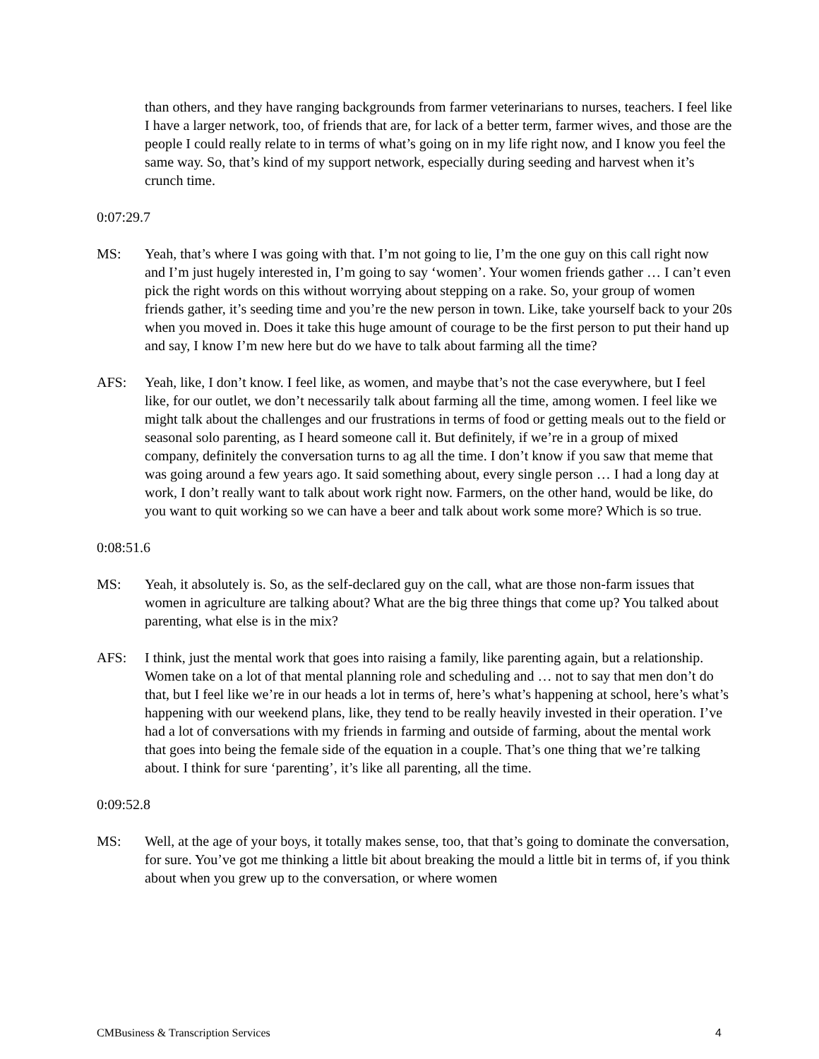than others, and they have ranging backgrounds from farmer veterinarians to nurses, teachers. I feel like I have a larger network, too, of friends that are, for lack of a better term, farmer wives, and those are the people I could really relate to in terms of what’s going on in my life right now, and I know you feel the same way. So, that’s kind of my support network, especially during seeding and harvest when it’s crunch time.
0:07:29.7
MS: Yeah, that’s where I was going with that. I’m not going to lie, I’m the one guy on this call right now and I’m just hugely interested in, I’m going to say ‘women’. Your women friends gather … I can’t even pick the right words on this without worrying about stepping on a rake. So, your group of women friends gather, it’s seeding time and you’re the new person in town. Like, take yourself back to your 20s when you moved in. Does it take this huge amount of courage to be the first person to put their hand up and say, I know I’m new here but do we have to talk about farming all the time?
AFS: Yeah, like, I don’t know. I feel like, as women, and maybe that’s not the case everywhere, but I feel like, for our outlet, we don’t necessarily talk about farming all the time, among women. I feel like we might talk about the challenges and our frustrations in terms of food or getting meals out to the field or seasonal solo parenting, as I heard someone call it. But definitely, if we’re in a group of mixed company, definitely the conversation turns to ag all the time. I don’t know if you saw that meme that was going around a few years ago. It said something about, every single person … I had a long day at work, I don’t really want to talk about work right now. Farmers, on the other hand, would be like, do you want to quit working so we can have a beer and talk about work some more? Which is so true.
0:08:51.6
MS: Yeah, it absolutely is. So, as the self-declared guy on the call, what are those non-farm issues that women in agriculture are talking about? What are the big three things that come up? You talked about parenting, what else is in the mix?
AFS: I think, just the mental work that goes into raising a family, like parenting again, but a relationship. Women take on a lot of that mental planning role and scheduling and … not to say that men don’t do that, but I feel like we’re in our heads a lot in terms of, here’s what’s happening at school, here’s what’s happening with our weekend plans, like, they tend to be really heavily invested in their operation. I’ve had a lot of conversations with my friends in farming and outside of farming, about the mental work that goes into being the female side of the equation in a couple. That’s one thing that we’re talking about. I think for sure ‘parenting’, it’s like all parenting, all the time.
0:09:52.8
MS: Well, at the age of your boys, it totally makes sense, too, that that’s going to dominate the conversation, for sure. You’ve got me thinking a little bit about breaking the mould a little bit in terms of, if you think about when you grew up to the conversation, or where women
CMBusiness & Transcription Services 4